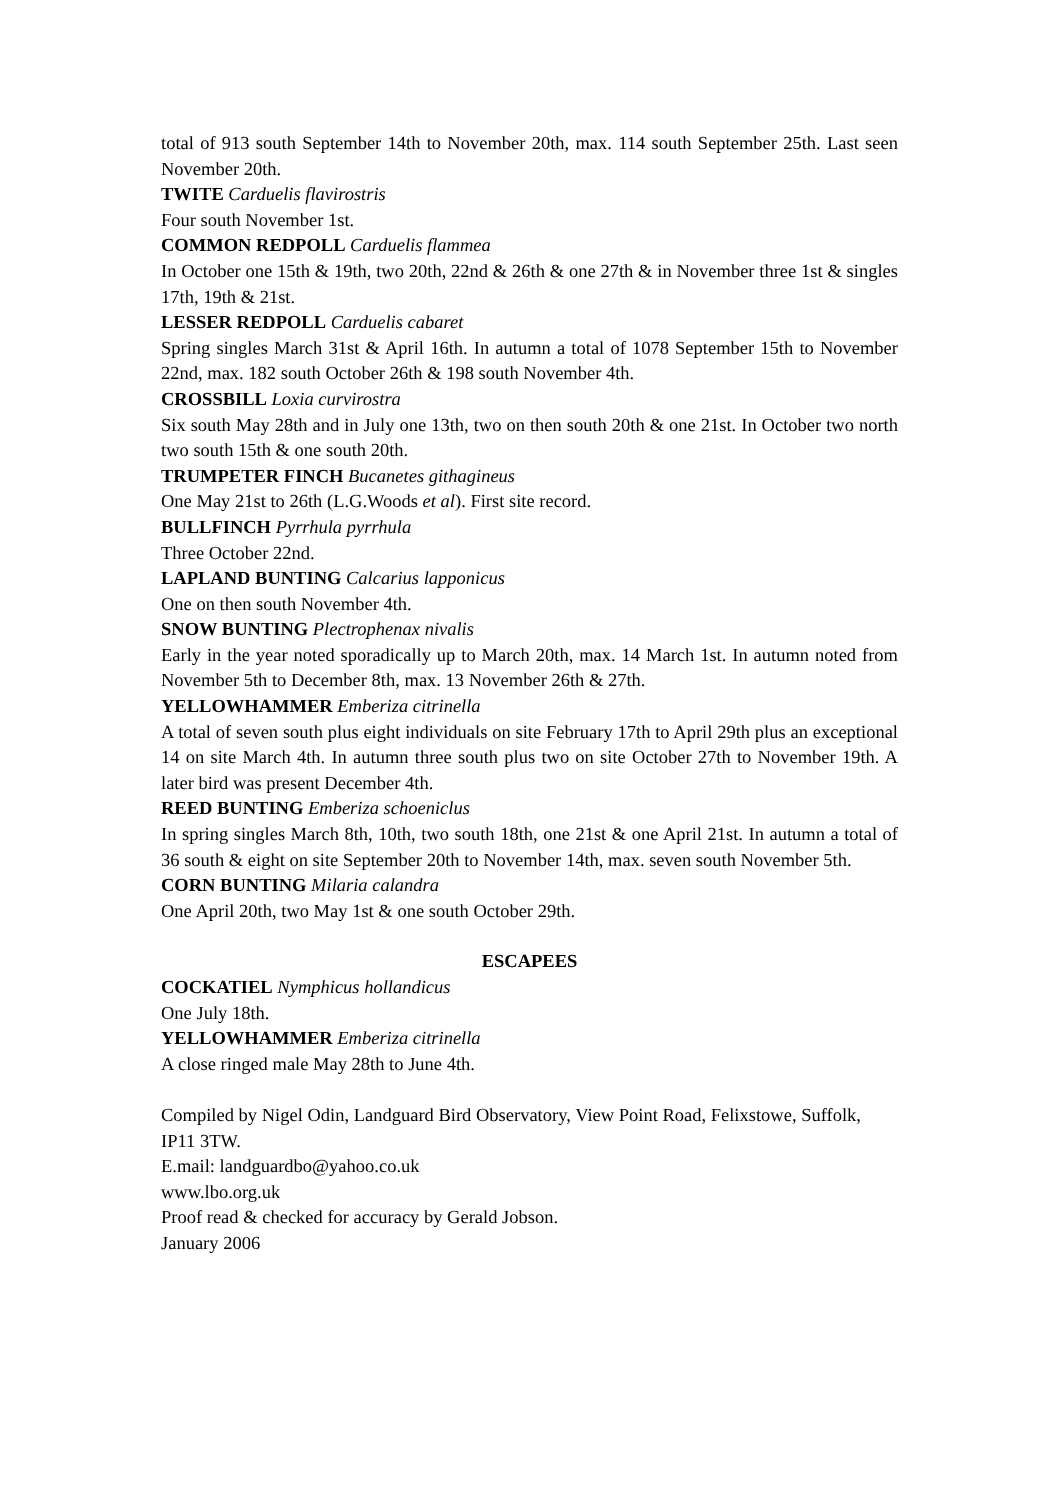total of 913 south September 14th to November 20th, max. 114 south September 25th. Last seen November 20th.
TWITE Carduelis flavirostris
Four south November 1st.
COMMON REDPOLL Carduelis flammea
In October one 15th & 19th, two 20th, 22nd & 26th & one 27th & in November three 1st & singles 17th, 19th & 21st.
LESSER REDPOLL Carduelis cabaret
Spring singles March 31st & April 16th. In autumn a total of 1078 September 15th to November 22nd, max. 182 south October 26th & 198 south November 4th.
CROSSBILL Loxia curvirostra
Six south May 28th and in July one 13th, two on then south 20th & one 21st. In October two north two south 15th & one south 20th.
TRUMPETER FINCH Bucanetes githagineus
One May 21st to 26th (L.G.Woods et al). First site record.
BULLFINCH Pyrrhula pyrrhula
Three October 22nd.
LAPLAND BUNTING Calcarius lapponicus
One on then south November 4th.
SNOW BUNTING Plectrophenax nivalis
Early in the year noted sporadically up to March 20th, max. 14 March 1st. In autumn noted from November 5th to December 8th, max. 13 November 26th & 27th.
YELLOWHAMMER Emberiza citrinella
A total of seven south plus eight individuals on site February 17th to April 29th plus an exceptional 14 on site March 4th. In autumn three south plus two on site October 27th to November 19th. A later bird was present December 4th.
REED BUNTING Emberiza schoeniclus
In spring singles March 8th, 10th, two south 18th, one 21st & one April 21st. In autumn a total of 36 south & eight on site September 20th to November 14th, max. seven south November 5th.
CORN BUNTING Milaria calandra
One April 20th, two May 1st & one south October 29th.
ESCAPEES
COCKATIEL Nymphicus hollandicus
One July 18th.
YELLOWHAMMER Emberiza citrinella
A close ringed male May 28th to June 4th.
Compiled by Nigel Odin, Landguard Bird Observatory, View Point Road, Felixstowe, Suffolk, IP11 3TW.
E.mail: landguardbo@yahoo.co.uk
www.lbo.org.uk
Proof read & checked for accuracy by Gerald Jobson.
January 2006